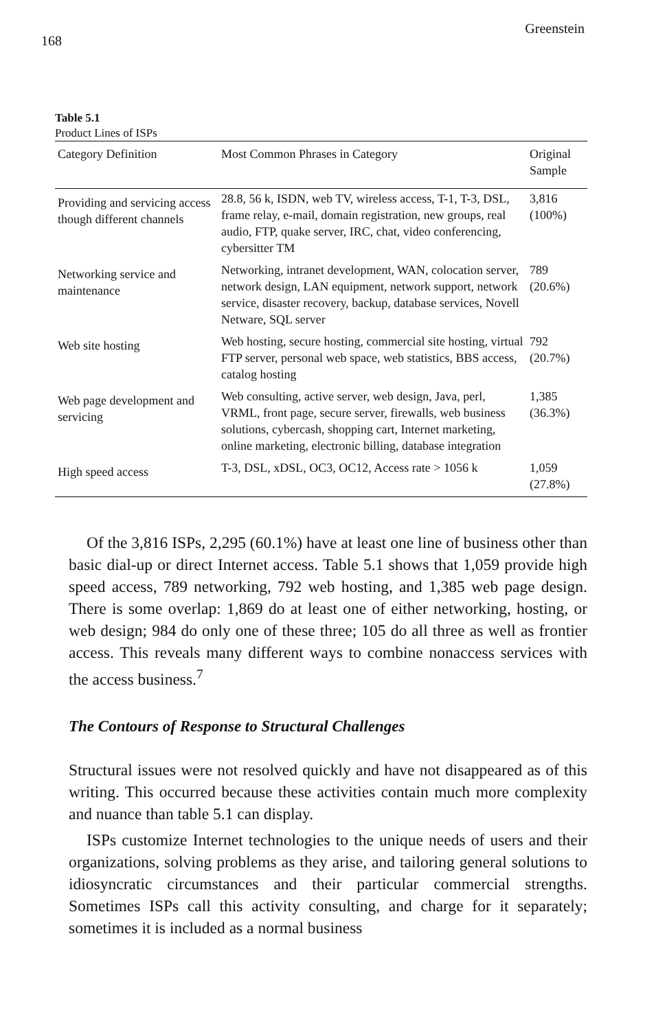168 Greenstein
Table 5.1
Product Lines of ISPs
| Category Definition | Most Common Phrases in Category | Original Sample |
| --- | --- | --- |
| Providing and servicing access though different channels | 28.8, 56 k, ISDN, web TV, wireless access, T-1, T-3, DSL, frame relay, e-mail, domain registration, new groups, real audio, FTP, quake server, IRC, chat, video conferencing, cybersitter TM | 3,816 (100%) |
| Networking service and maintenance | Networking, intranet development, WAN, colocation server, network design, LAN equipment, network support, network service, disaster recovery, backup, database services, Novell Netware, SQL server | 789 (20.6%) |
| Web site hosting | Web hosting, secure hosting, commercial site hosting, virtual FTP server, personal web space, web statistics, BBS access, catalog hosting | 792 (20.7%) |
| Web page development and servicing | Web consulting, active server, web design, Java, perl, VRML, front page, secure server, firewalls, web business solutions, cybercash, shopping cart, Internet marketing, online marketing, electronic billing, database integration | 1,385 (36.3%) |
| High speed access | T-3, DSL, xDSL, OC3, OC12, Access rate > 1056 k | 1,059 (27.8%) |
Of the 3,816 ISPs, 2,295 (60.1%) have at least one line of business other than basic dial-up or direct Internet access. Table 5.1 shows that 1,059 provide high speed access, 789 networking, 792 web hosting, and 1,385 web page design. There is some overlap: 1,869 do at least one of either networking, hosting, or web design; 984 do only one of these three; 105 do all three as well as frontier access. This reveals many different ways to combine nonaccess services with the access business.<sup>7</sup>
The Contours of Response to Structural Challenges
Structural issues were not resolved quickly and have not disappeared as of this writing. This occurred because these activities contain much more complexity and nuance than table 5.1 can display.
ISPs customize Internet technologies to the unique needs of users and their organizations, solving problems as they arise, and tailoring general solutions to idiosyncratic circumstances and their particular commercial strengths. Sometimes ISPs call this activity consulting, and charge for it separately; sometimes it is included as a normal business